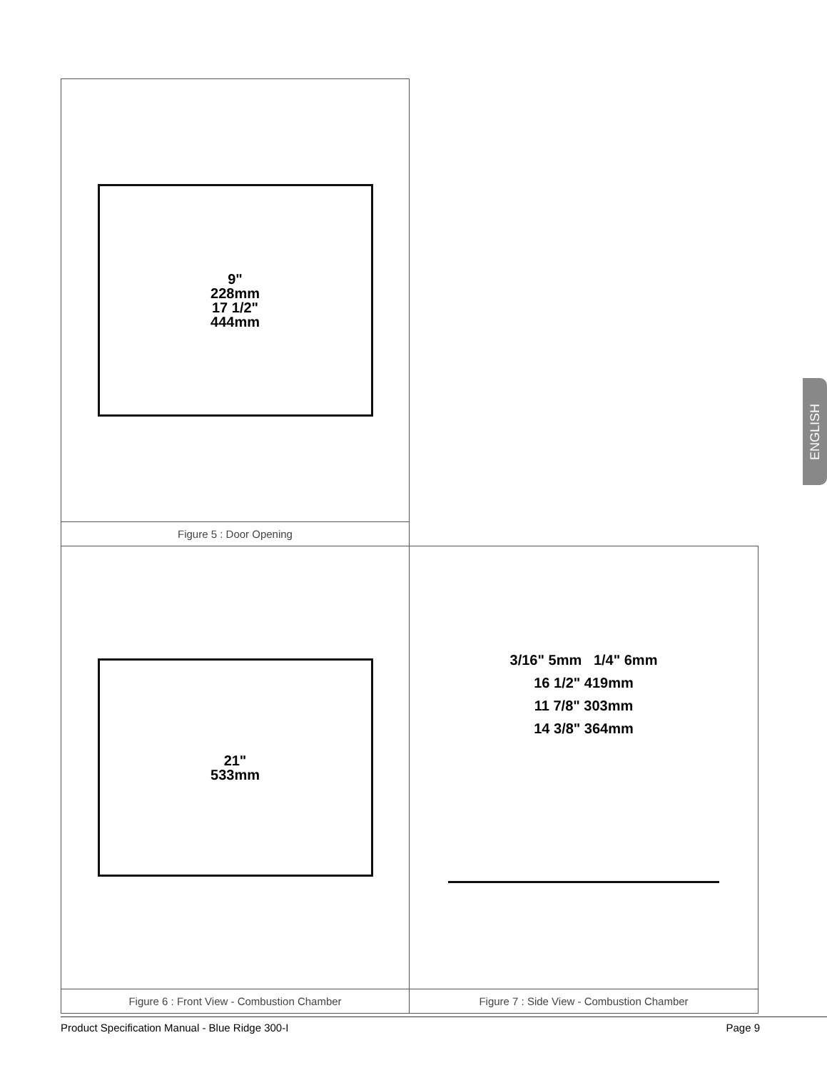9"
228mm
17 1/2"
444mm
Figure 5 : Door Opening
21"
533mm
Figure 6 : Front View - Combustion Chamber
3/16" 5mm 1/4" 6mm
16 1/2" 419mm
11 7/8" 303mm
14 3/8" 364mm
Figure 7 : Side View - Combustion Chamber
ENGLISH
Product Specification Manual - Blue Ridge 300-I Page 9